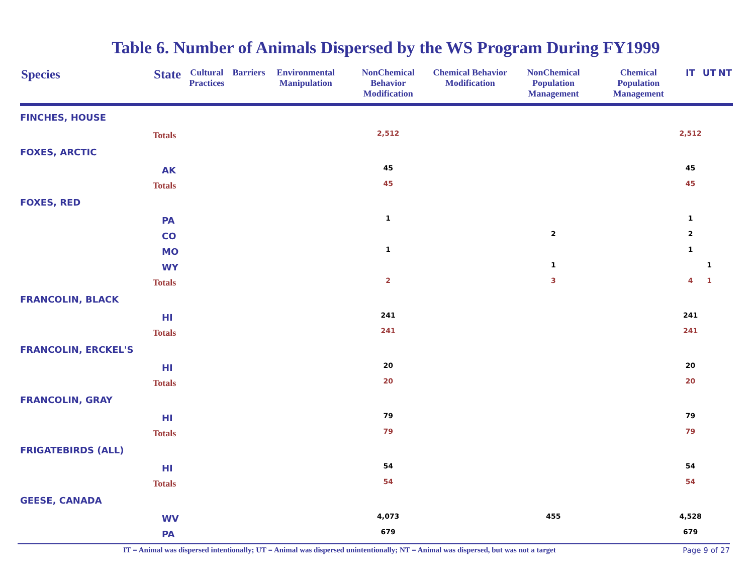Table 6. Number of Animals Dispersed by the WS Program During FY1999
| Species | State | Cultural Practices | Barriers | Environmental Manipulation | NonChemical Behavior Modification | Chemical Behavior Modification | NonChemical Population Management | Chemical Population Management | IT | UT | NT |
| --- | --- | --- | --- | --- | --- | --- | --- | --- | --- | --- | --- |
| FINCHES, HOUSE | | | | | | | | | | | |
| | Totals | | | | 2,512 | | | | 2,512 | | |
| FOXES, ARCTIC | | | | | | | | | | | |
| | AK | | | | 45 | | | | 45 | | |
| | Totals | | | | 45 | | | | 45 | | |
| FOXES, RED | | | | | | | | | | | |
| | PA | | | | 1 | | | | 1 | | |
| | CO | | | | | | 2 | | 2 | | |
| | MO | | | | 1 | | | | 1 | | |
| | WY | | | | | | 1 | | | 1 | |
| | Totals | | | | 2 | | 3 | | 4 | 1 | |
| FRANCOLIN, BLACK | | | | | | | | | | | |
| | HI | | | | 241 | | | | 241 | | |
| | Totals | | | | 241 | | | | 241 | | |
| FRANCOLIN, ERCKEL'S | | | | | | | | | | | |
| | HI | | | | 20 | | | | 20 | | |
| | Totals | | | | 20 | | | | 20 | | |
| FRANCOLIN, GRAY | | | | | | | | | | | |
| | HI | | | | 79 | | | | 79 | | |
| | Totals | | | | 79 | | | | 79 | | |
| FRIGATEBIRDS (ALL) | | | | | | | | | | | |
| | HI | | | | 54 | | | | 54 | | |
| | Totals | | | | 54 | | | | 54 | | |
| GEESE, CANADA | | | | | | | | | | | |
| | WV | | | | 4,073 | | 455 | | 4,528 | | |
| | PA | | | | 679 | | | | 679 | | |
IT = Animal was dispersed intentionally; UT = Animal was dispersed unintentionally; NT = Animal was dispersed, but was not a target Page 9 of 27